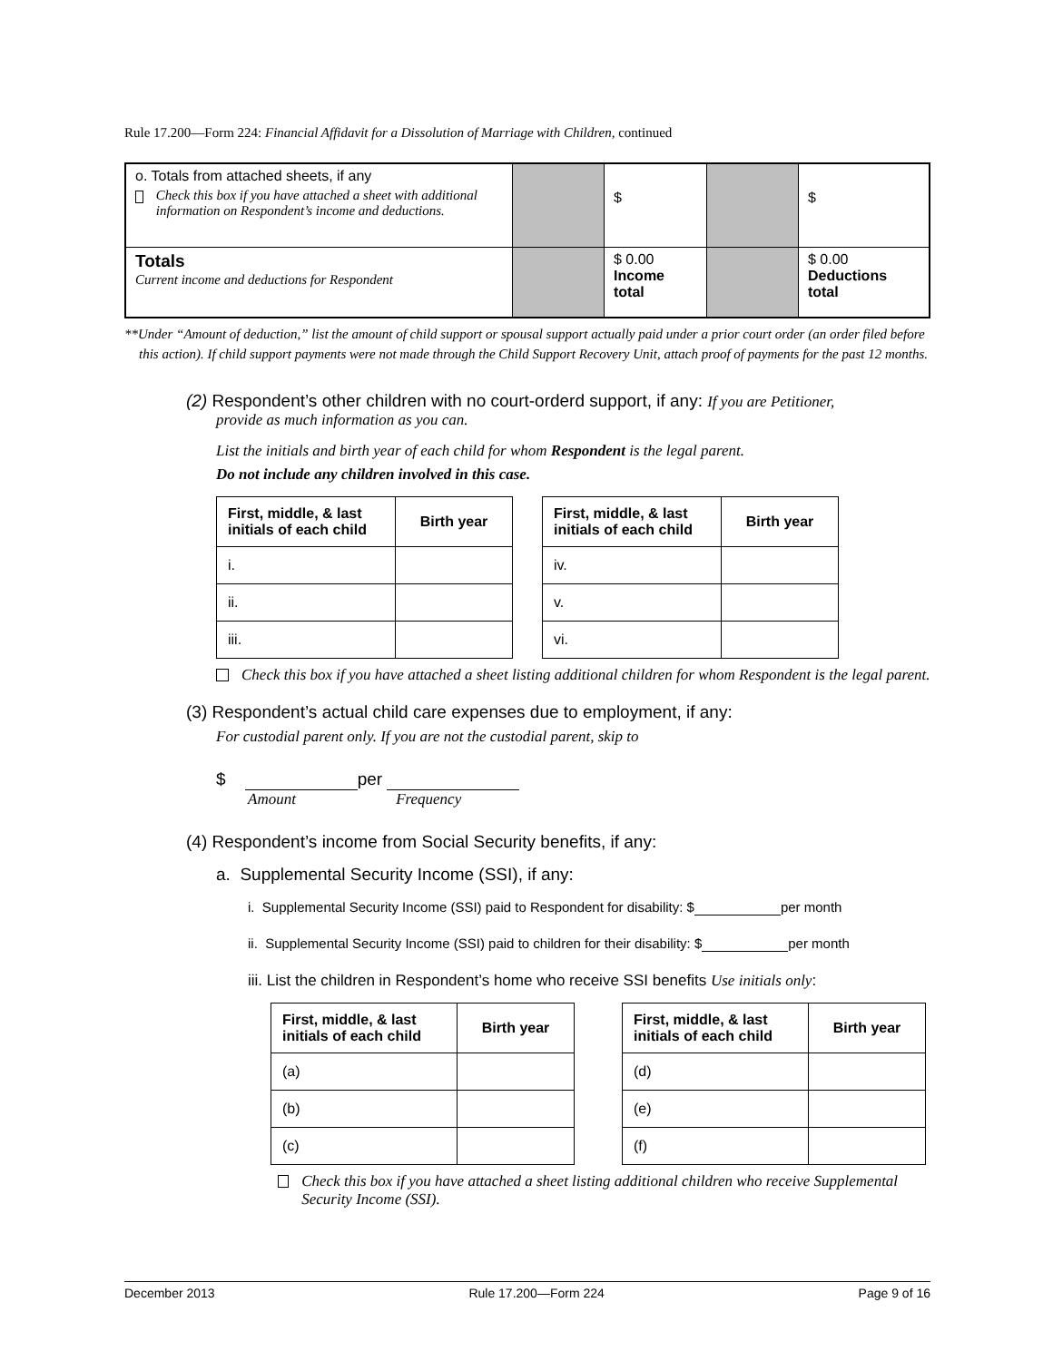Rule 17.200—Form 224: Financial Affidavit for a Dissolution of Marriage with Children, continued
| o. Totals from attached sheets, if any Check this box if you have attached a sheet with additional information on Respondent’s income and deductions. | | $ | | $ |
| Totals Current income and deductions for Respondent | | $ 0.00 Income total | | $ 0.00 Deductions total |
**Under “Amount of deduction,” list the amount of child support or spousal support actually paid under a prior court order (an order filed before this action). If child support payments were not made through the Child Support Recovery Unit, attach proof of payments for the past 12 months.
(2) Respondent’s other children with no court-orderd support, if any: If you are Petitioner,
provide as much information as you can.
List the initials and birth year of each child for whom Respondent is the legal parent.
Do not include any children involved in this case.
| First, middle, & last initials of each child | Birth year |
| --- | --- |
| i. | |
| ii. | |
| iii. | |
| First, middle, & last initials of each child | Birth year |
| --- | --- |
| iv. | |
| v. | |
| vi. | |
Check this box if you have attached a sheet listing additional children for whom Respondent is the legal parent.
(3) Respondent’s actual child care expenses due to employment, if any:
For custodial parent only. If you are not the custodial parent, skip to
$ per
Amount Frequency
(4) Respondent’s income from Social Security benefits, if any:
a. Supplemental Security Income (SSI), if any:
i. Supplemental Security Income (SSI) paid to Respondent for disability: $ per month
ii. Supplemental Security Income (SSI) paid to children for their disability: $ per month
iii. List the children in Respondent’s home who receive SSI benefits Use initials only:
| First, middle, & last initials of each child | Birth year |
| --- | --- |
| (a) | |
| (b) | |
| (c) | |
| First, middle, & last initials of each child | Birth year |
| --- | --- |
| (d) | |
| (e) | |
| (f) | |
Check this box if you have attached a sheet listing additional children who receive Supplemental Security Income (SSI).
December 2013 Rule 17.200—Form 224 Page 9 of 16